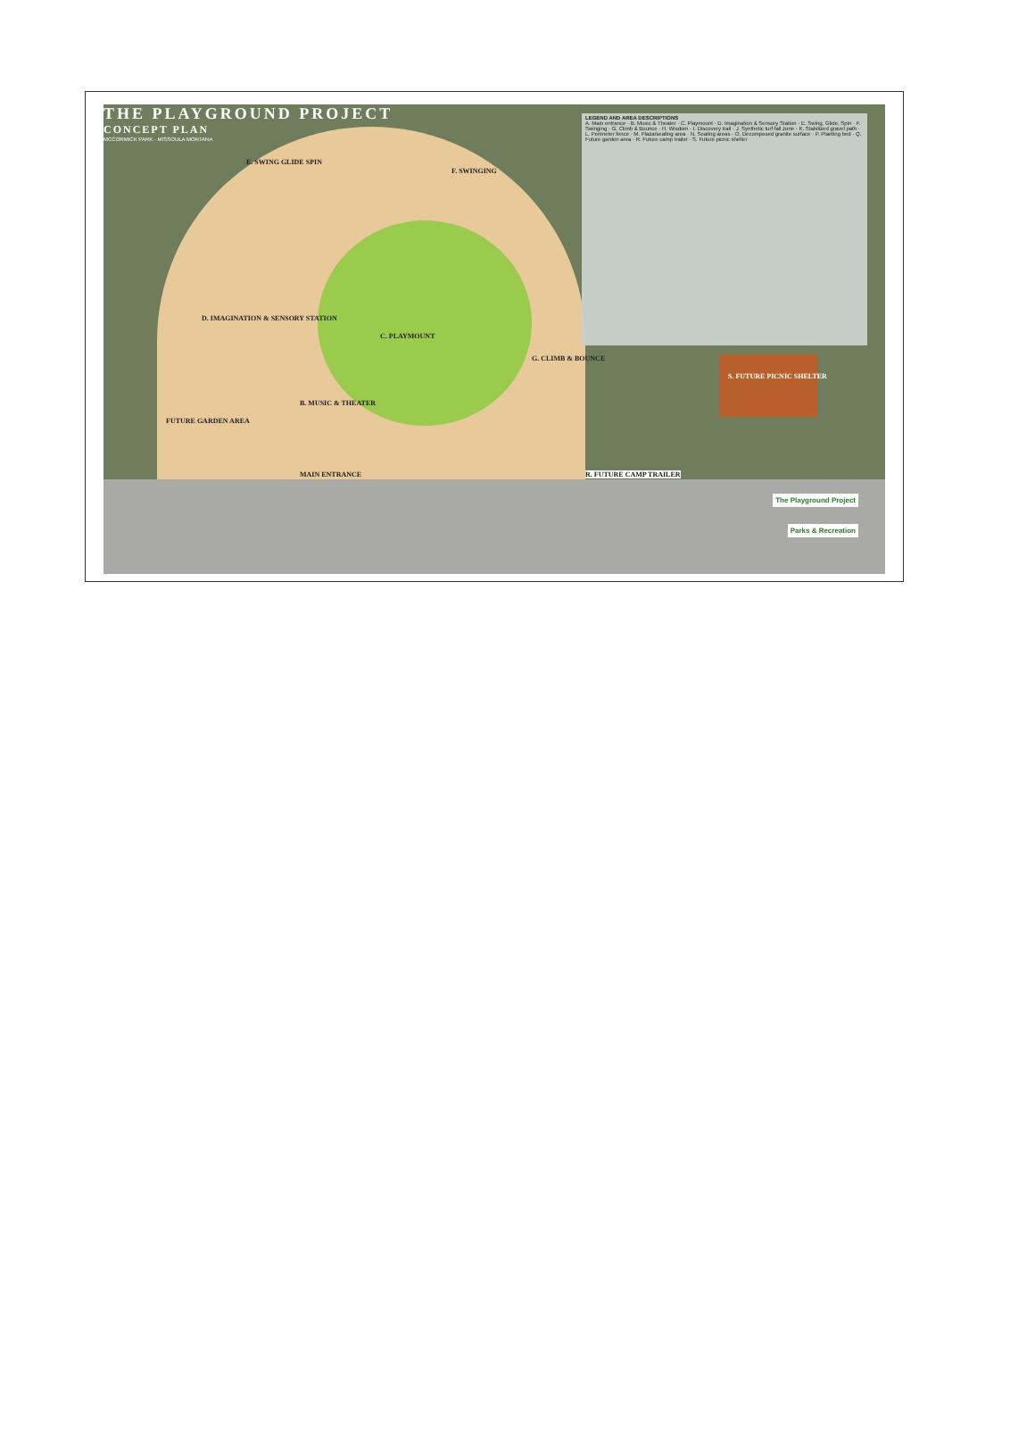THE PLAYGROUND PROJECT
CONCEPT PLAN
MCCORMICK PARK · MISSOULA MONTANA
LEGEND AND AREA DESCRIPTIONS
A. Main entrance · B. Music & Theater · C. Playmount · D. Imagination & Sensory Station · E. Swing, Glide, Spin · F. Swinging · G. Climb & Bounce · H. Wisdom · I. Discovery trail · J. Synthetic turf fall zone · K. Stabilized gravel path · L. Perimeter fence · M. Plaza/seating area · N. Seating areas · O. Decomposed granite surface · P. Planting bed · Q. Future garden area · R. Future camp trailer · S. Future picnic shelter
E. SWING GLIDE SPIN
F. SWINGING
C. PLAYMOUNT
D. IMAGINATION & SENSORY STATION
G. CLIMB & BOUNCE
B. MUSIC & THEATER
FUTURE GARDEN AREA
MAIN ENTRANCE R. FUTURE CAMP TRAILER
S. FUTURE PICNIC SHELTER
The Playground Project
Parks & Recreation